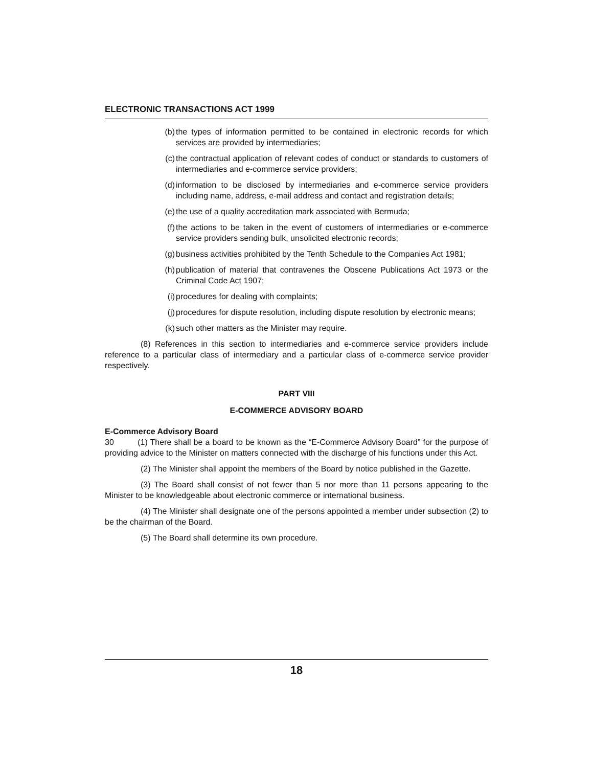ELECTRONIC TRANSACTIONS ACT 1999
(b) the types of information permitted to be contained in electronic records for which services are provided by intermediaries;
(c) the contractual application of relevant codes of conduct or standards to customers of intermediaries and e-commerce service providers;
(d) information to be disclosed by intermediaries and e-commerce service providers including name, address, e-mail address and contact and registration details;
(e) the use of a quality accreditation mark associated with Bermuda;
(f) the actions to be taken in the event of customers of intermediaries or e-commerce service providers sending bulk, unsolicited electronic records;
(g) business activities prohibited by the Tenth Schedule to the Companies Act 1981;
(h) publication of material that contravenes the Obscene Publications Act 1973 or the Criminal Code Act 1907;
(i) procedures for dealing with complaints;
(j) procedures for dispute resolution, including dispute resolution by electronic means;
(k) such other matters as the Minister may require.
(8) References in this section to intermediaries and e-commerce service providers include reference to a particular class of intermediary and a particular class of e-commerce service provider respectively.
PART VIII
E-COMMERCE ADVISORY BOARD
E-Commerce Advisory Board
30 (1) There shall be a board to be known as the “E-Commerce Advisory Board” for the purpose of providing advice to the Minister on matters connected with the discharge of his functions under this Act.
(2) The Minister shall appoint the members of the Board by notice published in the Gazette.
(3) The Board shall consist of not fewer than 5 nor more than 11 persons appearing to the Minister to be knowledgeable about electronic commerce or international business.
(4) The Minister shall designate one of the persons appointed a member under subsection (2) to be the chairman of the Board.
(5) The Board shall determine its own procedure.
18